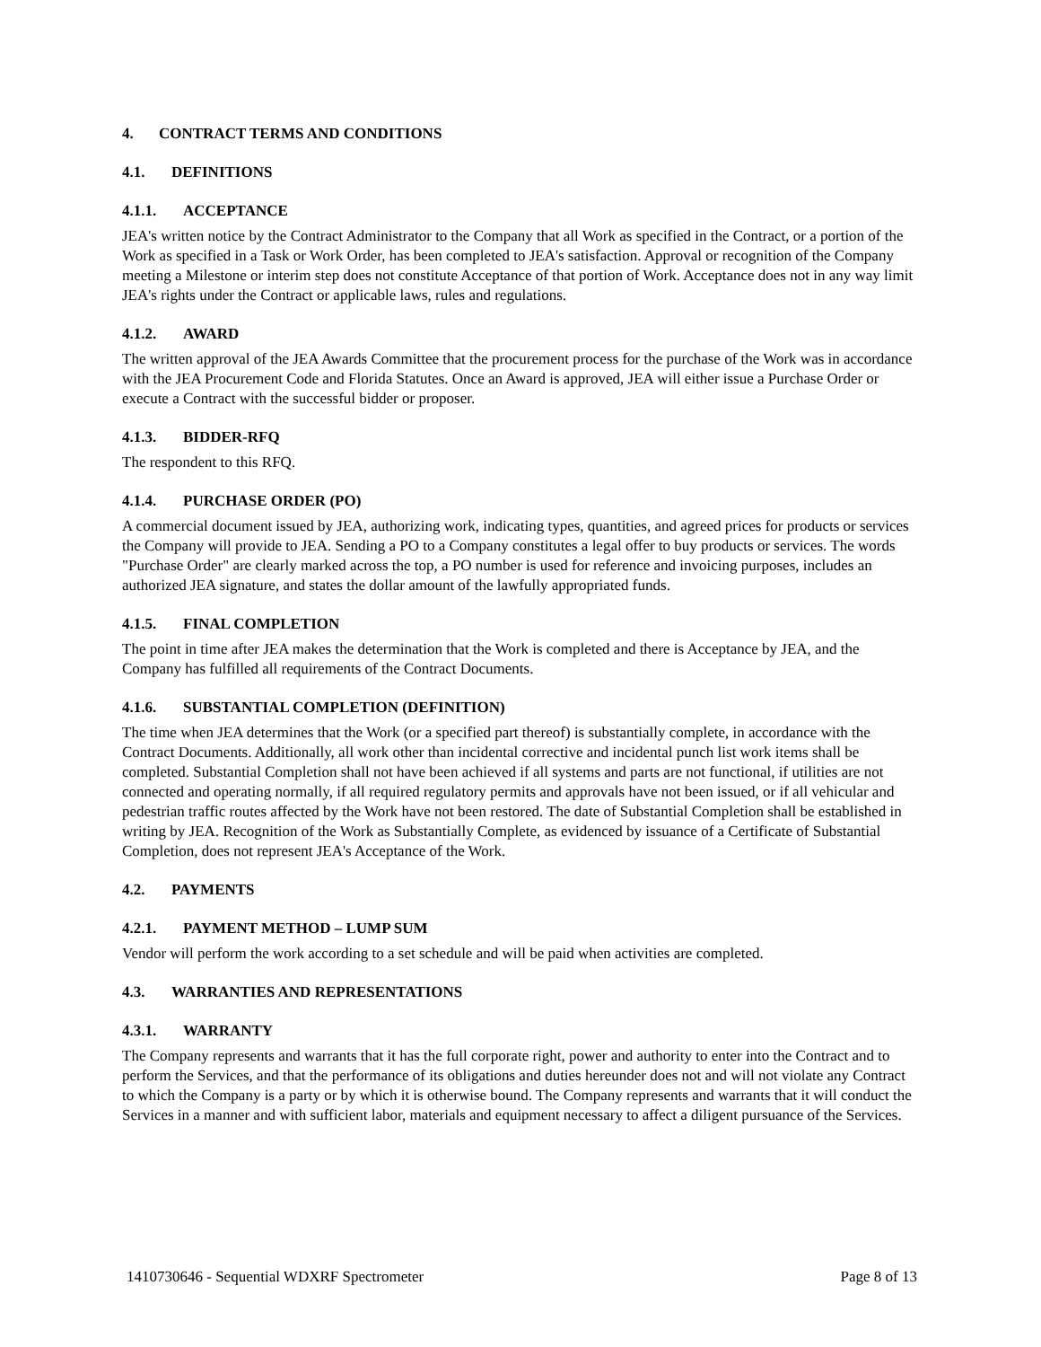4. CONTRACT TERMS AND CONDITIONS
4.1. DEFINITIONS
4.1.1. ACCEPTANCE
JEA's written notice by the Contract Administrator to the Company that all Work as specified in the Contract, or a portion of the Work as specified in a Task or Work Order, has been completed to JEA's satisfaction. Approval or recognition of the Company meeting a Milestone or interim step does not constitute Acceptance of that portion of Work. Acceptance does not in any way limit JEA's rights under the Contract or applicable laws, rules and regulations.
4.1.2. AWARD
The written approval of the JEA Awards Committee that the procurement process for the purchase of the Work was in accordance with the JEA Procurement Code and Florida Statutes. Once an Award is approved, JEA will either issue a Purchase Order or execute a Contract with the successful bidder or proposer.
4.1.3. BIDDER-RFQ
The respondent to this RFQ.
4.1.4. PURCHASE ORDER (PO)
A commercial document issued by JEA, authorizing work, indicating types, quantities, and agreed prices for products or services the Company will provide to JEA. Sending a PO to a Company constitutes a legal offer to buy products or services. The words "Purchase Order" are clearly marked across the top, a PO number is used for reference and invoicing purposes, includes an authorized JEA signature, and states the dollar amount of the lawfully appropriated funds.
4.1.5. FINAL COMPLETION
The point in time after JEA makes the determination that the Work is completed and there is Acceptance by JEA, and the Company has fulfilled all requirements of the Contract Documents.
4.1.6. SUBSTANTIAL COMPLETION (DEFINITION)
The time when JEA determines that the Work (or a specified part thereof) is substantially complete, in accordance with the Contract Documents. Additionally, all work other than incidental corrective and incidental punch list work items shall be completed. Substantial Completion shall not have been achieved if all systems and parts are not functional, if utilities are not connected and operating normally, if all required regulatory permits and approvals have not been issued, or if all vehicular and pedestrian traffic routes affected by the Work have not been restored. The date of Substantial Completion shall be established in writing by JEA. Recognition of the Work as Substantially Complete, as evidenced by issuance of a Certificate of Substantial Completion, does not represent JEA's Acceptance of the Work.
4.2. PAYMENTS
4.2.1. PAYMENT METHOD – LUMP SUM
Vendor will perform the work according to a set schedule and will be paid when activities are completed.
4.3. WARRANTIES AND REPRESENTATIONS
4.3.1. WARRANTY
The Company represents and warrants that it has the full corporate right, power and authority to enter into the Contract and to perform the Services, and that the performance of its obligations and duties hereunder does not and will not violate any Contract to which the Company is a party or by which it is otherwise bound. The Company represents and warrants that it will conduct the Services in a manner and with sufficient labor, materials and equipment necessary to affect a diligent pursuance of the Services.
1410730646 - Sequential WDXRF Spectrometer Page 8 of 13